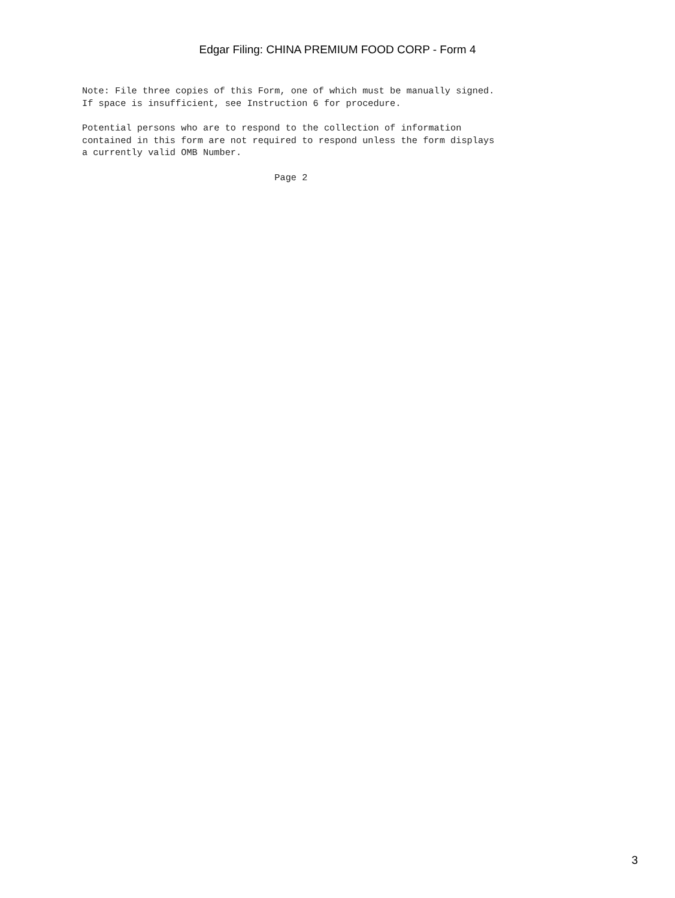Edgar Filing: CHINA PREMIUM FOOD CORP - Form 4
Note: File three copies of this Form, one of which must be manually signed.
If space is insufficient, see Instruction 6 for procedure.
Potential persons who are to respond to the collection of information
contained in this form are not required to respond unless the form displays
a currently valid OMB Number.
                                   Page 2
3